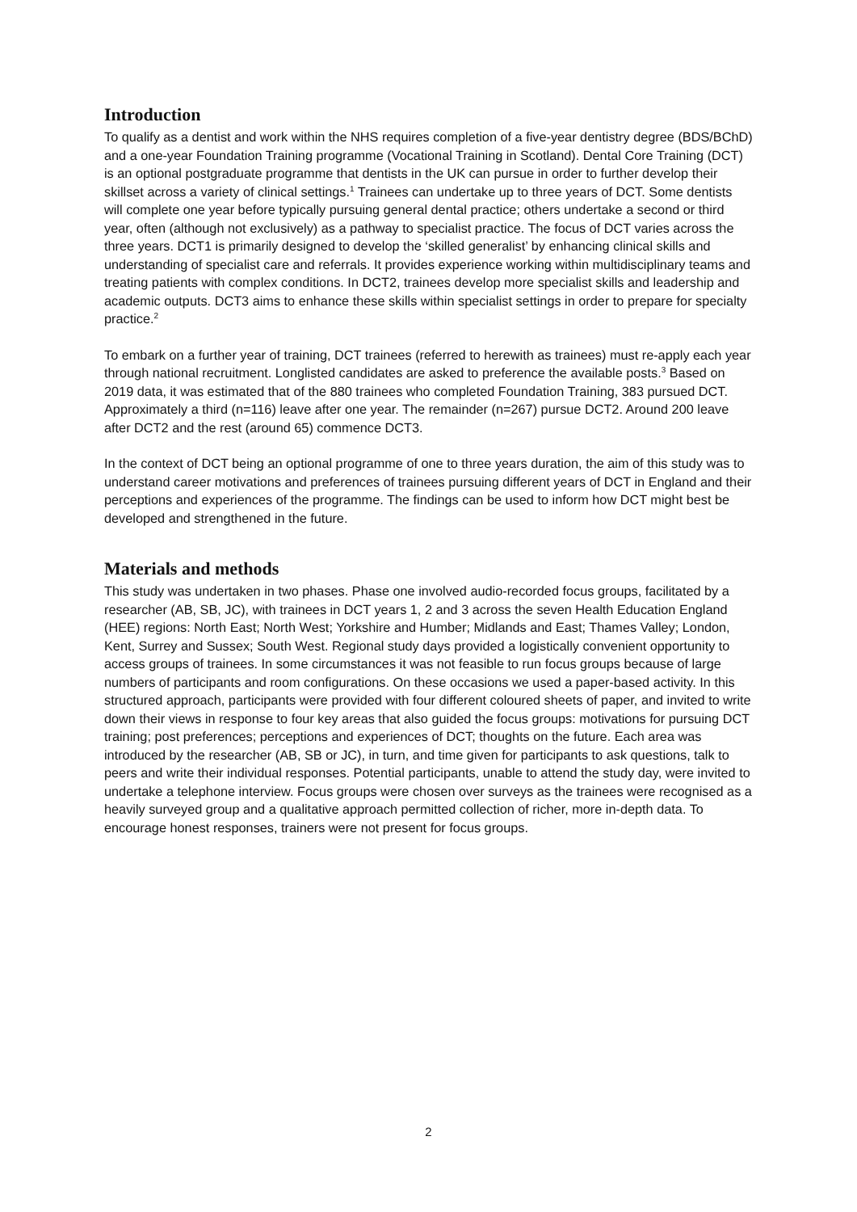Introduction
To qualify as a dentist and work within the NHS requires completion of a five-year dentistry degree (BDS/BChD) and a one-year Foundation Training programme (Vocational Training in Scotland). Dental Core Training (DCT) is an optional postgraduate programme that dentists in the UK can pursue in order to further develop their skillset across a variety of clinical settings.<sup>1</sup> Trainees can undertake up to three years of DCT. Some dentists will complete one year before typically pursuing general dental practice; others undertake a second or third year, often (although not exclusively) as a pathway to specialist practice. The focus of DCT varies across the three years. DCT1 is primarily designed to develop the ‘skilled generalist’ by enhancing clinical skills and understanding of specialist care and referrals. It provides experience working within multidisciplinary teams and treating patients with complex conditions. In DCT2, trainees develop more specialist skills and leadership and academic outputs. DCT3 aims to enhance these skills within specialist settings in order to prepare for specialty practice.<sup>2</sup>
To embark on a further year of training, DCT trainees (referred to herewith as trainees) must re-apply each year through national recruitment. Longlisted candidates are asked to preference the available posts.<sup>3</sup> Based on 2019 data, it was estimated that of the 880 trainees who completed Foundation Training, 383 pursued DCT. Approximately a third (n=116) leave after one year. The remainder (n=267) pursue DCT2. Around 200 leave after DCT2 and the rest (around 65) commence DCT3.
In the context of DCT being an optional programme of one to three years duration, the aim of this study was to understand career motivations and preferences of trainees pursuing different years of DCT in England and their perceptions and experiences of the programme. The findings can be used to inform how DCT might best be developed and strengthened in the future.
Materials and methods
This study was undertaken in two phases. Phase one involved audio-recorded focus groups, facilitated by a researcher (AB, SB, JC), with trainees in DCT years 1, 2 and 3 across the seven Health Education England (HEE) regions: North East; North West; Yorkshire and Humber; Midlands and East; Thames Valley; London, Kent, Surrey and Sussex; South West. Regional study days provided a logistically convenient opportunity to access groups of trainees. In some circumstances it was not feasible to run focus groups because of large numbers of participants and room configurations. On these occasions we used a paper-based activity. In this structured approach, participants were provided with four different coloured sheets of paper, and invited to write down their views in response to four key areas that also guided the focus groups: motivations for pursuing DCT training; post preferences; perceptions and experiences of DCT; thoughts on the future. Each area was introduced by the researcher (AB, SB or JC), in turn, and time given for participants to ask questions, talk to peers and write their individual responses. Potential participants, unable to attend the study day, were invited to undertake a telephone interview. Focus groups were chosen over surveys as the trainees were recognised as a heavily surveyed group and a qualitative approach permitted collection of richer, more in-depth data. To encourage honest responses, trainers were not present for focus groups.
2